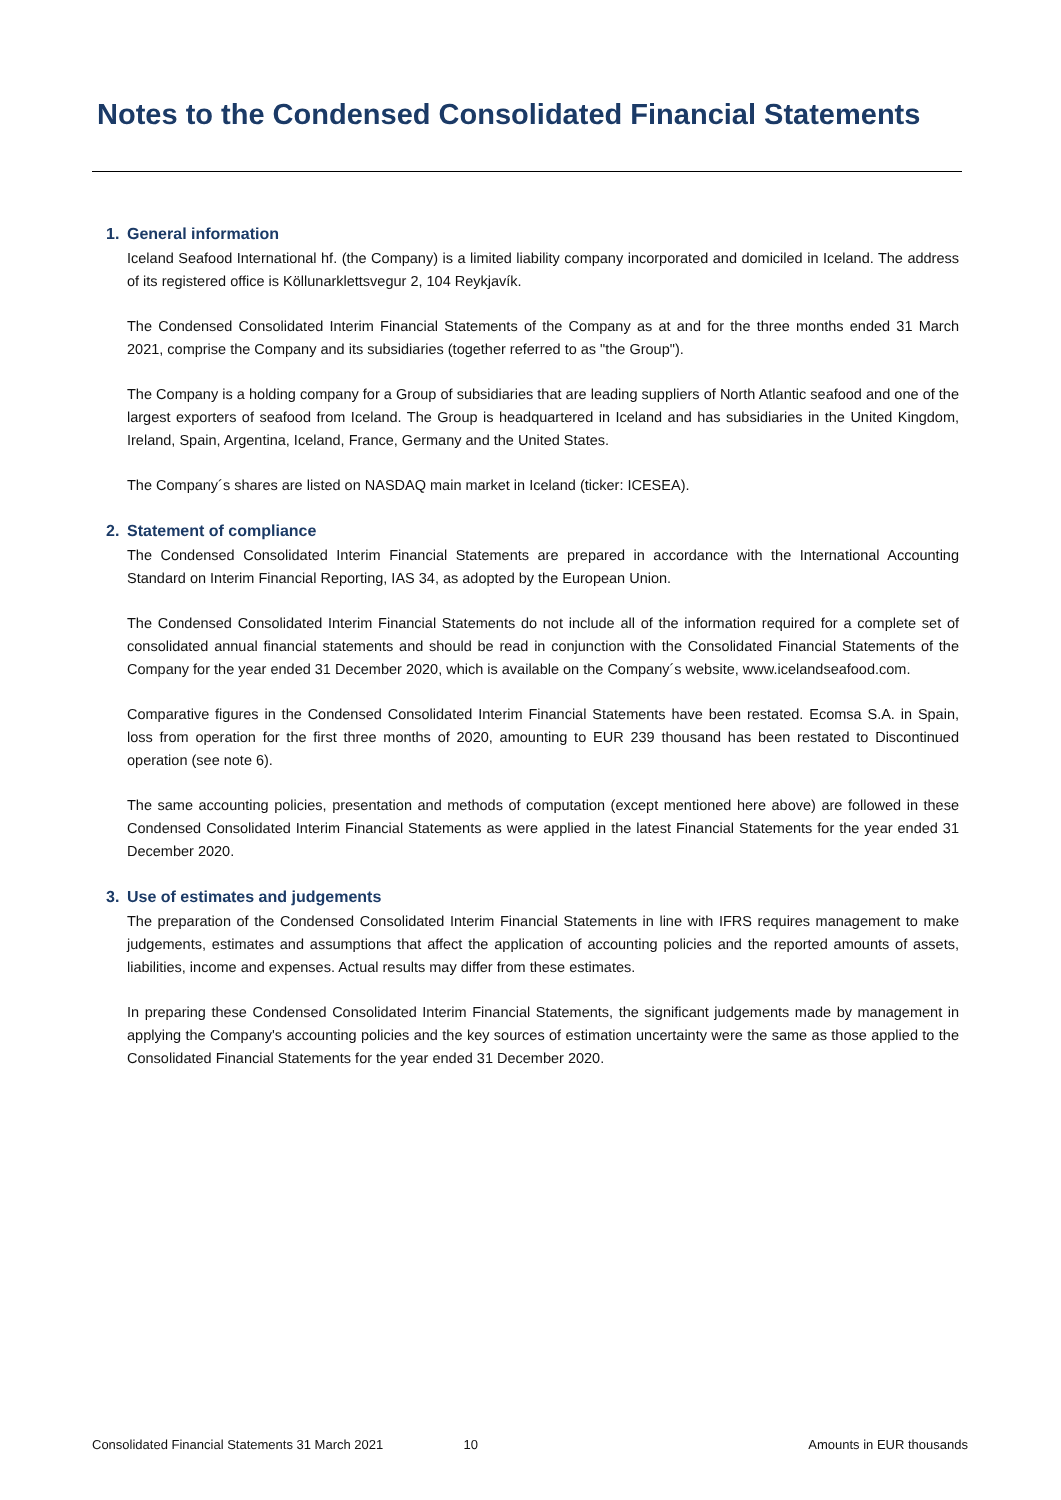Notes to the Condensed Consolidated Financial Statements
1. General information
Iceland Seafood International hf. (the Company) is a limited liability company incorporated and domiciled in Iceland. The address of its registered office is Köllunarklettsvegur 2, 104 Reykjavík.
The Condensed Consolidated Interim Financial Statements of the Company as at and for the three months ended 31 March 2021, comprise the Company and its subsidiaries (together referred to as "the Group").
The Company is a holding company for a Group of subsidiaries that are leading suppliers of North Atlantic seafood and one of the largest exporters of seafood from Iceland. The Group is headquartered in Iceland and has subsidiaries in the United Kingdom, Ireland, Spain, Argentina, Iceland, France, Germany and the United States.
The Company´s shares are listed on NASDAQ main market in Iceland (ticker: ICESEA).
2. Statement of compliance
The Condensed Consolidated Interim Financial Statements are prepared in accordance with the International Accounting Standard on Interim Financial Reporting, IAS 34, as adopted by the European Union.
The Condensed Consolidated Interim Financial Statements do not include all of the information required for a complete set of consolidated annual financial statements and should be read in conjunction with the Consolidated Financial Statements of the Company for the year ended 31 December 2020, which is available on the Company´s website, www.icelandseafood.com.
Comparative figures in the Condensed Consolidated Interim Financial Statements have been restated. Ecomsa S.A. in Spain, loss from operation for the first three months of 2020, amounting to EUR 239 thousand has been restated to Discontinued operation (see note 6).
The same accounting policies, presentation and methods of computation (except mentioned here above) are followed in these Condensed Consolidated Interim Financial Statements as were applied in the latest Financial Statements for the year ended 31 December 2020.
3. Use of estimates and judgements
The preparation of the Condensed Consolidated Interim Financial Statements in line with IFRS requires management to make judgements, estimates and assumptions that affect the application of accounting policies and the reported amounts of assets, liabilities, income and expenses. Actual results may differ from these estimates.
In preparing these Condensed Consolidated Interim Financial Statements, the significant judgements made by management in applying the Company's accounting policies and the key sources of estimation uncertainty were the same as those applied to the Consolidated Financial Statements for the year ended 31 December 2020.
Consolidated Financial Statements 31 March 2021 10 Amounts in EUR thousands